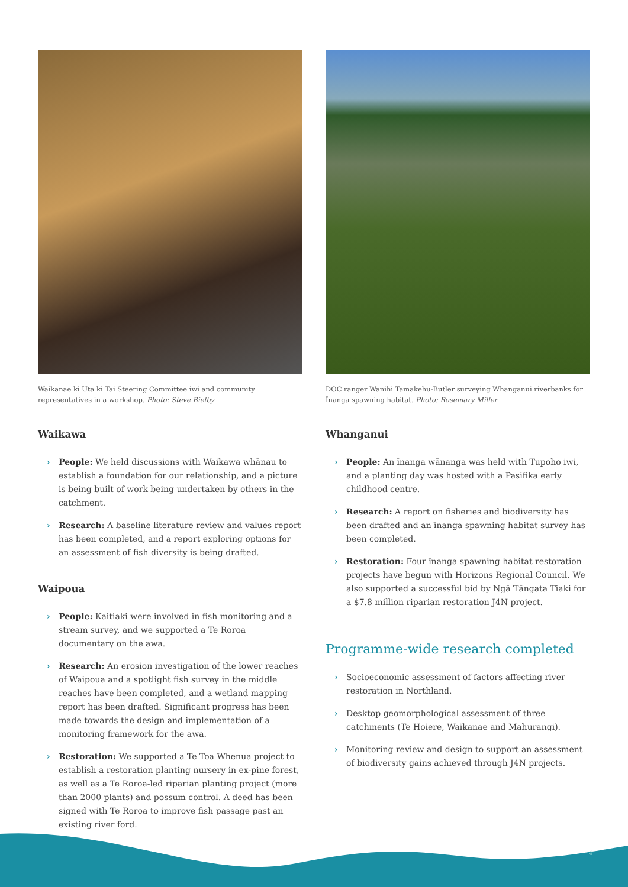Waikanae ki Uta ki Tai Steering Committee iwi and community representatives in a workshop. Photo: Steve Bielby
Waikawa
› People: We held discussions with Waikawa whānau to establish a foundation for our relationship, and a picture is being built of work being undertaken by others in the catchment.
› Research: A baseline literature review and values report has been completed, and a report exploring options for an assessment of fish diversity is being drafted.
Waipoua
› People: Kaitiaki were involved in fish monitoring and a stream survey, and we supported a Te Roroa documentary on the awa.
› Research: An erosion investigation of the lower reaches of Waipoua and a spotlight fish survey in the middle reaches have been completed, and a wetland mapping report has been drafted. Significant progress has been made towards the design and implementation of a monitoring framework for the awa.
› Restoration: We supported a Te Toa Whenua project to establish a restoration planting nursery in ex-pine forest, as well as a Te Roroa-led riparian planting project (more than 2000 plants) and possum control. A deed has been signed with Te Roroa to improve fish passage past an existing river ford.
DOC ranger Wanihi Tamakehu-Butler surveying Whanganui riverbanks for Īnanga spawning habitat. Photo: Rosemary Miller
Whanganui
› People: An īnanga wānanga was held with Tupoho iwi, and a planting day was hosted with a Pasifika early childhood centre.
› Research: A report on fisheries and biodiversity has been drafted and an īnanga spawning habitat survey has been completed.
› Restoration: Four īnanga spawning habitat restoration projects have begun with Horizons Regional Council. We also supported a successful bid by Ngā Tāngata Tiaki for a $7.8 million riparian restoration J4N project.
Programme-wide research completed
› Socioeconomic assessment of factors affecting river restoration in Northland.
› Desktop geomorphological assessment of three catchments (Te Hoiere, Waikanae and Mahurangi).
› Monitoring review and design to support an assessment of biodiversity gains achieved through J4N projects.
4